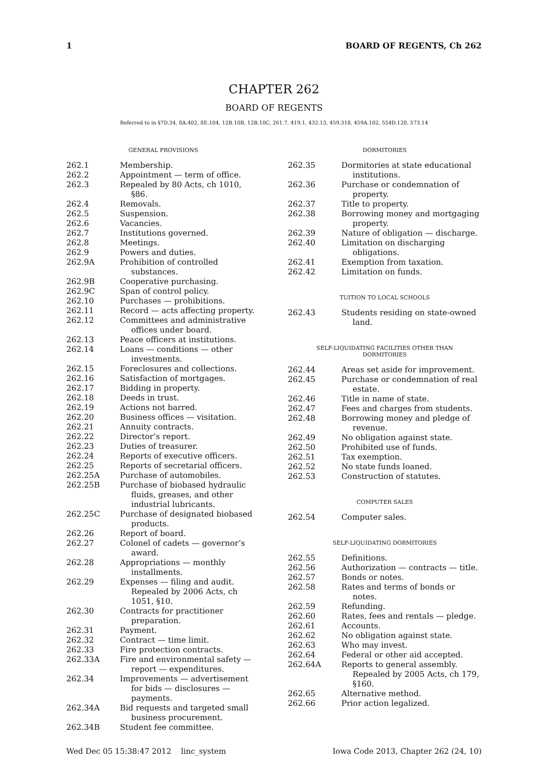1 BOARD OF REGENTS, Ch 262
CHAPTER 262
BOARD OF REGENTS
Referred to in §7D.34, 8A.402, 8E.104, 12B.10B, 12B.10C, 261.7, 419.1, 432.13, 459.318, 459A.102, 554D.120, 573.14
GENERAL PROVISIONS
262.1 Membership.
262.2 Appointment — term of office.
262.3 Repealed by 80 Acts, ch 1010, §86.
262.4 Removals.
262.5 Suspension.
262.6 Vacancies.
262.7 Institutions governed.
262.8 Meetings.
262.9 Powers and duties.
262.9A Prohibition of controlled substances.
262.9B Cooperative purchasing.
262.9C Span of control policy.
262.10 Purchases — prohibitions.
262.11 Record — acts affecting property.
262.12 Committees and administrative offices under board.
262.13 Peace officers at institutions.
262.14 Loans — conditions — other investments.
262.15 Foreclosures and collections.
262.16 Satisfaction of mortgages.
262.17 Bidding in property.
262.18 Deeds in trust.
262.19 Actions not barred.
262.20 Business offices — visitation.
262.21 Annuity contracts.
262.22 Director’s report.
262.23 Duties of treasurer.
262.24 Reports of executive officers.
262.25 Reports of secretarial officers.
262.25A Purchase of automobiles.
262.25B Purchase of biobased hydraulic fluids, greases, and other industrial lubricants.
262.25C Purchase of designated biobased products.
262.26 Report of board.
262.27 Colonel of cadets — governor’s award.
262.28 Appropriations — monthly installments.
262.29 Expenses — filing and audit. Repealed by 2006 Acts, ch 1051, §10.
262.30 Contracts for practitioner preparation.
262.31 Payment.
262.32 Contract — time limit.
262.33 Fire protection contracts.
262.33A Fire and environmental safety — report — expenditures.
262.34 Improvements — advertisement for bids — disclosures — payments.
262.34A Bid requests and targeted small business procurement.
262.34B Student fee committee.
DORMITORIES
262.35 Dormitories at state educational institutions.
262.36 Purchase or condemnation of property.
262.37 Title to property.
262.38 Borrowing money and mortgaging property.
262.39 Nature of obligation — discharge.
262.40 Limitation on discharging obligations.
262.41 Exemption from taxation.
262.42 Limitation on funds.
TUITION TO LOCAL SCHOOLS
262.43 Students residing on state-owned land.
SELF-LIQUIDATING FACILITIES OTHER THAN
DORMITORIES
262.44 Areas set aside for improvement.
262.45 Purchase or condemnation of real estate.
262.46 Title in name of state.
262.47 Fees and charges from students.
262.48 Borrowing money and pledge of revenue.
262.49 No obligation against state.
262.50 Prohibited use of funds.
262.51 Tax exemption.
262.52 No state funds loaned.
262.53 Construction of statutes.
COMPUTER SALES
262.54 Computer sales.
SELF-LIQUIDATING DORMITORIES
262.55 Definitions.
262.56 Authorization — contracts — title.
262.57 Bonds or notes.
262.58 Rates and terms of bonds or notes.
262.59 Refunding.
262.60 Rates, fees and rentals — pledge.
262.61 Accounts.
262.62 No obligation against state.
262.63 Who may invest.
262.64 Federal or other aid accepted.
262.64A Reports to general assembly. Repealed by 2005 Acts, ch 179, §160.
262.65 Alternative method.
262.66 Prior action legalized.
Wed Dec 05 15:38:47 2012 linc_system Iowa Code 2013, Chapter 262 (24, 10)